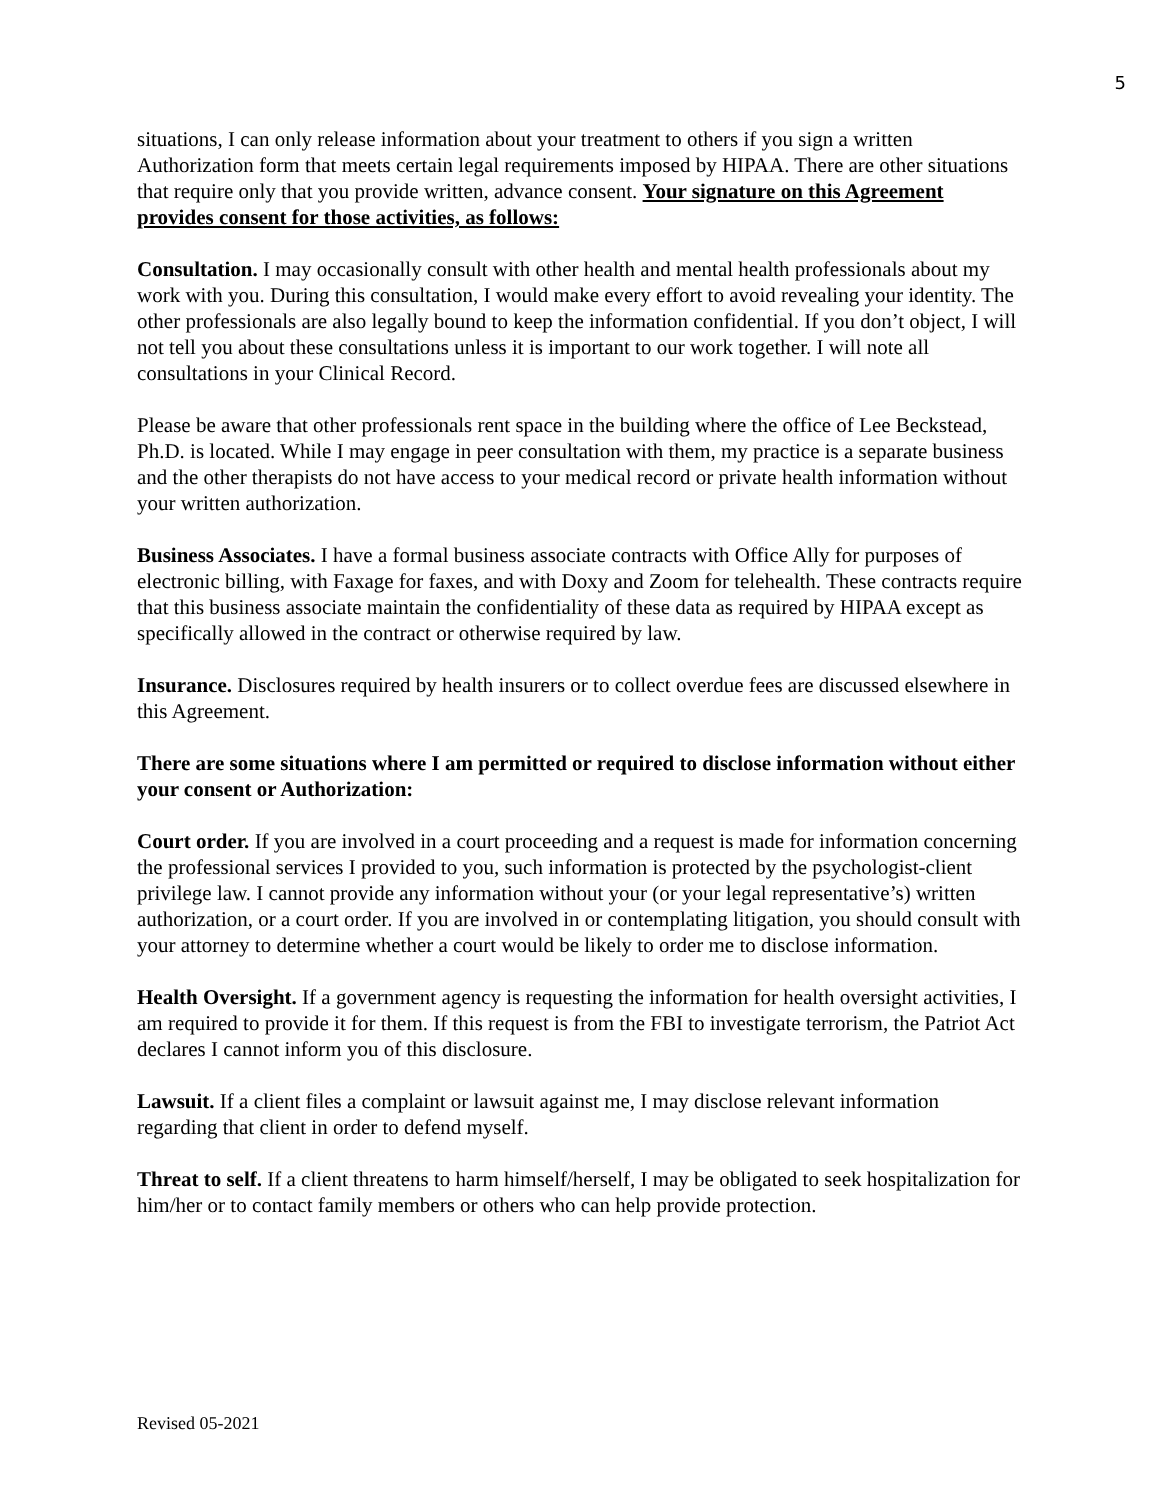5
situations, I can only release information about your treatment to others if you sign a written Authorization form that meets certain legal requirements imposed by HIPAA. There are other situations that require only that you provide written, advance consent. Your signature on this Agreement provides consent for those activities, as follows:
Consultation. I may occasionally consult with other health and mental health professionals about my work with you. During this consultation, I would make every effort to avoid revealing your identity. The other professionals are also legally bound to keep the information confidential. If you don’t object, I will not tell you about these consultations unless it is important to our work together. I will note all consultations in your Clinical Record.
Please be aware that other professionals rent space in the building where the office of Lee Beckstead, Ph.D. is located. While I may engage in peer consultation with them, my practice is a separate business and the other therapists do not have access to your medical record or private health information without your written authorization.
Business Associates. I have a formal business associate contracts with Office Ally for purposes of electronic billing, with Faxage for faxes, and with Doxy and Zoom for telehealth. These contracts require that this business associate maintain the confidentiality of these data as required by HIPAA except as specifically allowed in the contract or otherwise required by law.
Insurance. Disclosures required by health insurers or to collect overdue fees are discussed elsewhere in this Agreement.
There are some situations where I am permitted or required to disclose information without either your consent or Authorization:
Court order. If you are involved in a court proceeding and a request is made for information concerning the professional services I provided to you, such information is protected by the psychologist-client privilege law. I cannot provide any information without your (or your legal representative’s) written authorization, or a court order. If you are involved in or contemplating litigation, you should consult with your attorney to determine whether a court would be likely to order me to disclose information.
Health Oversight. If a government agency is requesting the information for health oversight activities, I am required to provide it for them. If this request is from the FBI to investigate terrorism, the Patriot Act declares I cannot inform you of this disclosure.
Lawsuit. If a client files a complaint or lawsuit against me, I may disclose relevant information regarding that client in order to defend myself.
Threat to self. If a client threatens to harm himself/herself, I may be obligated to seek hospitalization for him/her or to contact family members or others who can help provide protection.
Revised 05-2021